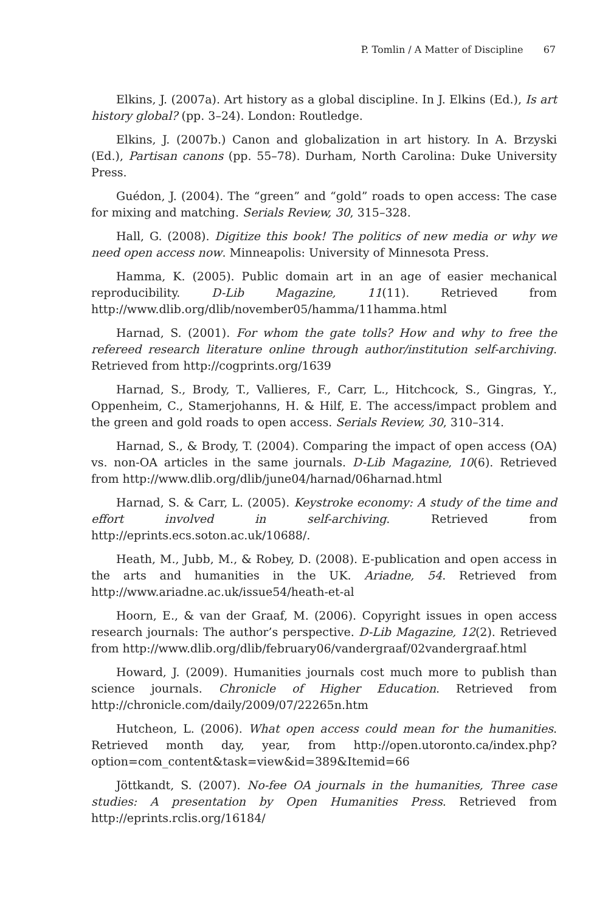P. Tomlin / A Matter of Discipline 67
Elkins, J. (2007a). Art history as a global discipline. In J. Elkins (Ed.), Is art history global? (pp. 3–24). London: Routledge.
Elkins, J. (2007b.) Canon and globalization in art history. In A. Brzyski (Ed.), Partisan canons (pp. 55–78). Durham, North Carolina: Duke University Press.
Guédon, J. (2004). The “green” and “gold” roads to open access: The case for mixing and matching. Serials Review, 30, 315–328.
Hall, G. (2008). Digitize this book! The politics of new media or why we need open access now. Minneapolis: University of Minnesota Press.
Hamma, K. (2005). Public domain art in an age of easier mechanical reproducibility. D-Lib Magazine, 11(11). Retrieved from http://www.dlib.org/dlib/november05/hamma/11hamma.html
Harnad, S. (2001). For whom the gate tolls? How and why to free the refereed research literature online through author/institution self-archiving. Retrieved from http://cogprints.org/1639
Harnad, S., Brody, T., Vallieres, F., Carr, L., Hitchcock, S., Gingras, Y., Oppenheim, C., Stamerjohanns, H. & Hilf, E. The access/impact problem and the green and gold roads to open access. Serials Review, 30, 310–314.
Harnad, S., & Brody, T. (2004). Comparing the impact of open access (OA) vs. non-OA articles in the same journals. D-Lib Magazine, 10(6). Retrieved from http://www.dlib.org/dlib/june04/harnad/06harnad.html
Harnad, S. & Carr, L. (2005). Keystroke economy: A study of the time and effort involved in self-archiving. Retrieved from http://eprints.ecs.soton.ac.uk/10688/.
Heath, M., Jubb, M., & Robey, D. (2008). E-publication and open access in the arts and humanities in the UK. Ariadne, 54. Retrieved from http://www.ariadne.ac.uk/issue54/heath-et-al
Hoorn, E., & van der Graaf, M. (2006). Copyright issues in open access research journals: The author’s perspective. D-Lib Magazine, 12(2). Retrieved from http://www.dlib.org/dlib/february06/vandergraaf/02vandergraaf.html
Howard, J. (2009). Humanities journals cost much more to publish than science journals. Chronicle of Higher Education. Retrieved from http://chronicle.com/daily/2009/07/22265n.htm
Hutcheon, L. (2006). What open access could mean for the humanities. Retrieved month day, year, from http://open.utoronto.ca/index.php?option=com_content&task=view&id=389&Itemid=66
Jöttkandt, S. (2007). No-fee OA journals in the humanities, Three case studies: A presentation by Open Humanities Press. Retrieved from http://eprints.rclis.org/16184/